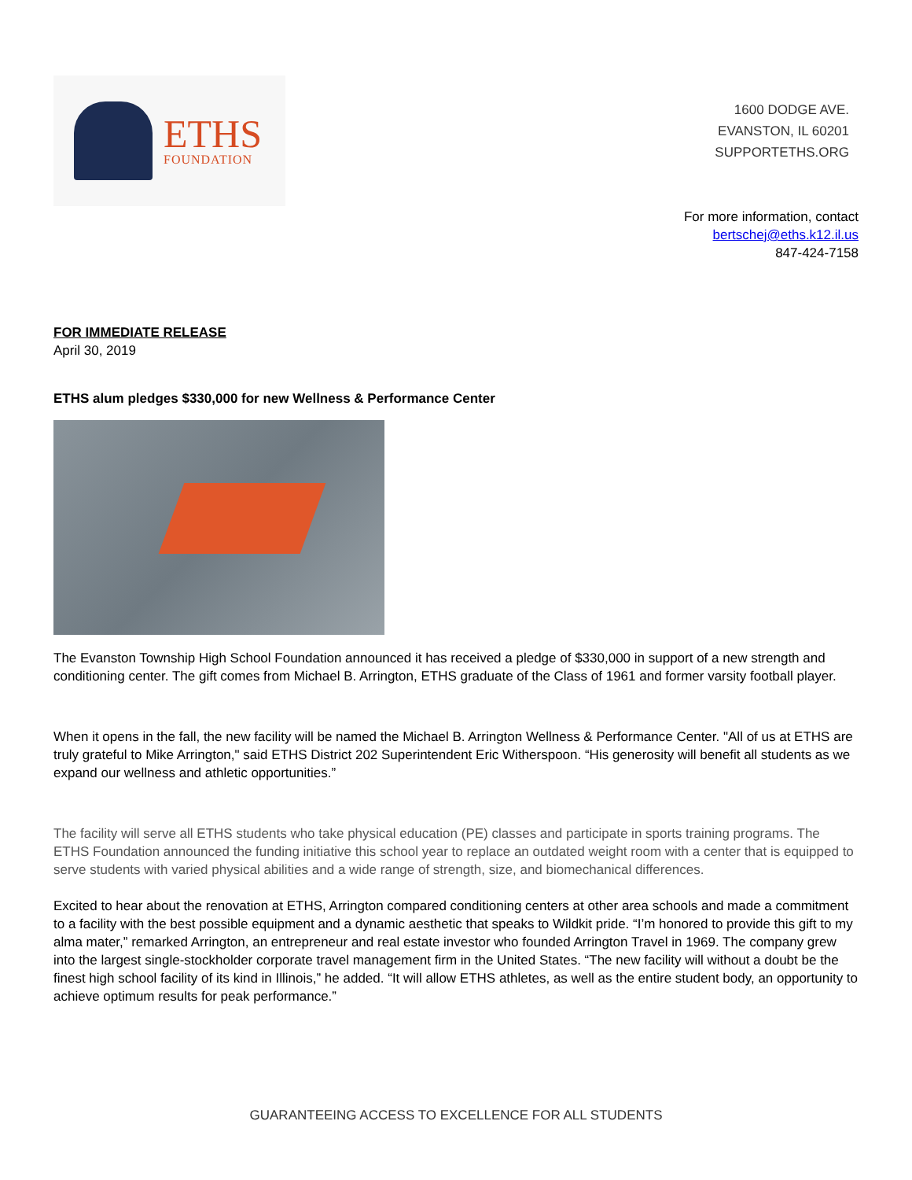ETHS
FOUNDATION
1600 DODGE AVE.
EVANSTON, IL 60201
SUPPORTETHS.ORG
For more information, contact
bertschej@eths.k12.il.us
847-424-7158
FOR IMMEDIATE RELEASE
April 30, 2019
ETHS alum pledges $330,000 for new Wellness & Performance Center
The Evanston Township High School Foundation announced it has received a pledge of $330,000 in support of a new strength and conditioning center. The gift comes from Michael B. Arrington, ETHS graduate of the Class of 1961 and former varsity football player.
When it opens in the fall, the new facility will be named the Michael B. Arrington Wellness & Performance Center. "All of us at ETHS are truly grateful to Mike Arrington," said ETHS District 202 Superintendent Eric Witherspoon. “His generosity will benefit all students as we expand our wellness and athletic opportunities.”
The facility will serve all ETHS students who take physical education (PE) classes and participate in sports training programs. The ETHS Foundation announced the funding initiative this school year to replace an outdated weight room with a center that is equipped to serve students with varied physical abilities and a wide range of strength, size, and biomechanical differences.
Excited to hear about the renovation at ETHS, Arrington compared conditioning centers at other area schools and made a commitment to a facility with the best possible equipment and a dynamic aesthetic that speaks to Wildkit pride. “I’m honored to provide this gift to my alma mater,” remarked Arrington, an entrepreneur and real estate investor who founded Arrington Travel in 1969. The company grew into the largest single-stockholder corporate travel management firm in the United States. “The new facility will without a doubt be the finest high school facility of its kind in Illinois,” he added. “It will allow ETHS athletes, as well as the entire student body, an opportunity to achieve optimum results for peak performance.”
GUARANTEEING ACCESS TO EXCELLENCE FOR ALL STUDENTS